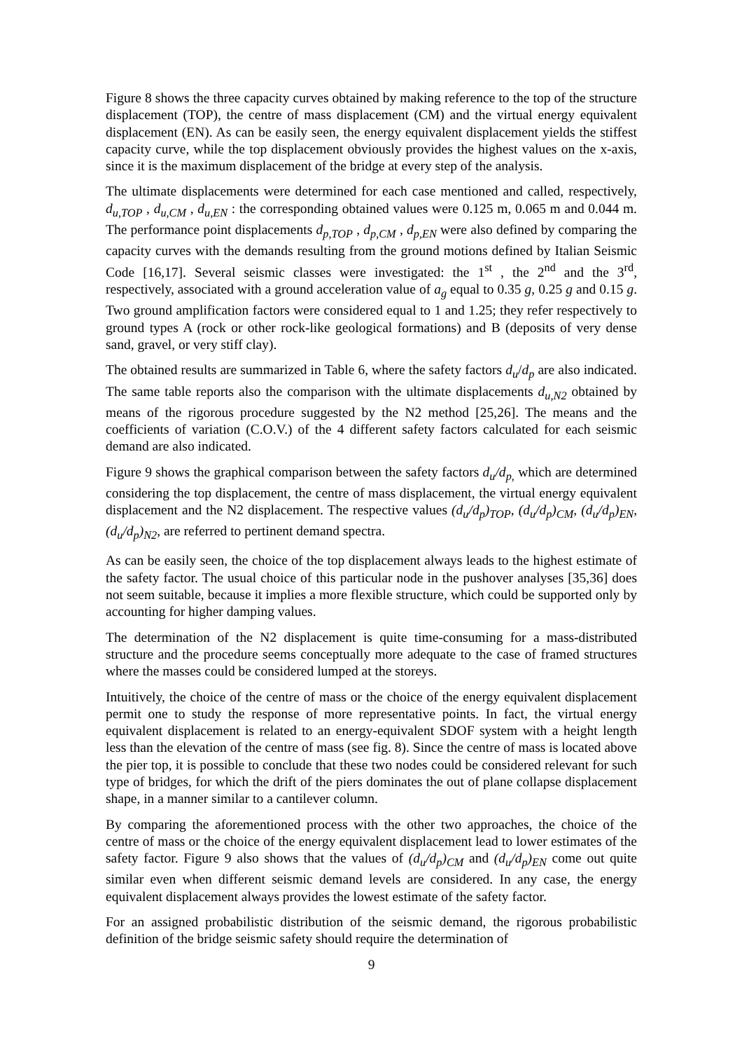Figure 8 shows the three capacity curves obtained by making reference to the top of the structure displacement (TOP), the centre of mass displacement (CM) and the virtual energy equivalent displacement (EN). As can be easily seen, the energy equivalent displacement yields the stiffest capacity curve, while the top displacement obviously provides the highest values on the x-axis, since it is the maximum displacement of the bridge at every step of the analysis.
The ultimate displacements were determined for each case mentioned and called, respectively, d<sub>u,TOP</sub> , d<sub>u,CM</sub> , d<sub>u,EN</sub> : the corresponding obtained values were 0.125 m, 0.065 m and 0.044 m. The performance point displacements d<sub>p,TOP</sub> , d<sub>p,CM</sub> , d<sub>p,EN</sub> were also defined by comparing the capacity curves with the demands resulting from the ground motions defined by Italian Seismic Code [16,17]. Several seismic classes were investigated: the 1<sup>st</sup> , the 2<sup>nd</sup> and the 3<sup>rd</sup>, respectively, associated with a ground acceleration value of a<sub>g</sub> equal to 0.35 g, 0.25 g and 0.15 g. Two ground amplification factors were considered equal to 1 and 1.25; they refer respectively to ground types A (rock or other rock-like geological formations) and B (deposits of very dense sand, gravel, or very stiff clay).
The obtained results are summarized in Table 6, where the safety factors d<sub>u</sub>/d<sub>p</sub> are also indicated. The same table reports also the comparison with the ultimate displacements d<sub>u,N2</sub> obtained by means of the rigorous procedure suggested by the N2 method [25,26]. The means and the coefficients of variation (C.O.V.) of the 4 different safety factors calculated for each seismic demand are also indicated.
Figure 9 shows the graphical comparison between the safety factors d<sub>u</sub>/d<sub>p,</sub> which are determined considering the top displacement, the centre of mass displacement, the virtual energy equivalent displacement and the N2 displacement. The respective values (d<sub>u</sub>/d<sub>p</sub>)<sub>TOP</sub>, (d<sub>u</sub>/d<sub>p</sub>)<sub>CM</sub>, (d<sub>u</sub>/d<sub>p</sub>)<sub>EN</sub>, (d<sub>u</sub>/d<sub>p</sub>)<sub>N2</sub>, are referred to pertinent demand spectra.
As can be easily seen, the choice of the top displacement always leads to the highest estimate of the safety factor. The usual choice of this particular node in the pushover analyses [35,36] does not seem suitable, because it implies a more flexible structure, which could be supported only by accounting for higher damping values.
The determination of the N2 displacement is quite time-consuming for a mass-distributed structure and the procedure seems conceptually more adequate to the case of framed structures where the masses could be considered lumped at the storeys.
Intuitively, the choice of the centre of mass or the choice of the energy equivalent displacement permit one to study the response of more representative points. In fact, the virtual energy equivalent displacement is related to an energy-equivalent SDOF system with a height length less than the elevation of the centre of mass (see fig. 8). Since the centre of mass is located above the pier top, it is possible to conclude that these two nodes could be considered relevant for such type of bridges, for which the drift of the piers dominates the out of plane collapse displacement shape, in a manner similar to a cantilever column.
By comparing the aforementioned process with the other two approaches, the choice of the centre of mass or the choice of the energy equivalent displacement lead to lower estimates of the safety factor. Figure 9 also shows that the values of (d<sub>u</sub>/d<sub>p</sub>)<sub>CM</sub> and (d<sub>u</sub>/d<sub>p</sub>)<sub>EN</sub> come out quite similar even when different seismic demand levels are considered. In any case, the energy equivalent displacement always provides the lowest estimate of the safety factor.
For an assigned probabilistic distribution of the seismic demand, the rigorous probabilistic definition of the bridge seismic safety should require the determination of
9